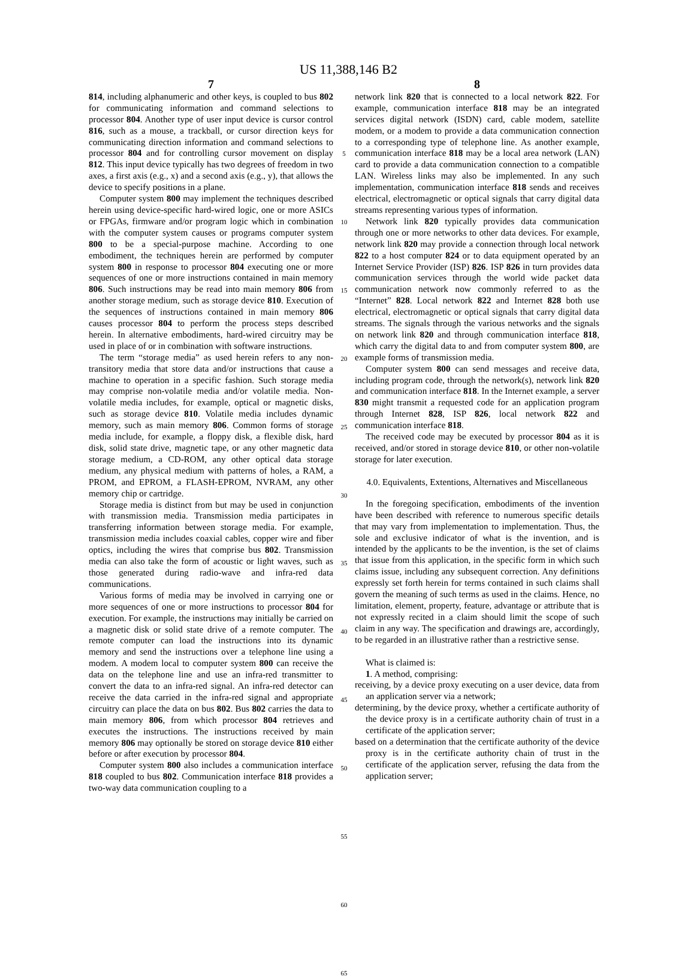US 11,388,146 B2
7
814, including alphanumeric and other keys, is coupled to bus 802 for communicating information and command selections to processor 804. Another type of user input device is cursor control 816, such as a mouse, a trackball, or cursor direction keys for communicating direction information and command selections to processor 804 and for controlling cursor movement on display 812. This input device typically has two degrees of freedom in two axes, a first axis (e.g., x) and a second axis (e.g., y), that allows the device to specify positions in a plane.
Computer system 800 may implement the techniques described herein using device-specific hard-wired logic, one or more ASICs or FPGAs, firmware and/or program logic which in combination with the computer system causes or programs computer system 800 to be a special-purpose machine. According to one embodiment, the techniques herein are performed by computer system 800 in response to processor 804 executing one or more sequences of one or more instructions contained in main memory 806. Such instructions may be read into main memory 806 from another storage medium, such as storage device 810. Execution of the sequences of instructions contained in main memory 806 causes processor 804 to perform the process steps described herein. In alternative embodiments, hard-wired circuitry may be used in place of or in combination with software instructions.
The term “storage media” as used herein refers to any non-transitory media that store data and/or instructions that cause a machine to operation in a specific fashion. Such storage media may comprise non-volatile media and/or volatile media. Non-volatile media includes, for example, optical or magnetic disks, such as storage device 810. Volatile media includes dynamic memory, such as main memory 806. Common forms of storage media include, for example, a floppy disk, a flexible disk, hard disk, solid state drive, magnetic tape, or any other magnetic data storage medium, a CD-ROM, any other optical data storage medium, any physical medium with patterns of holes, a RAM, a PROM, and EPROM, a FLASH-EPROM, NVRAM, any other memory chip or cartridge.
Storage media is distinct from but may be used in conjunction with transmission media. Transmission media participates in transferring information between storage media. For example, transmission media includes coaxial cables, copper wire and fiber optics, including the wires that comprise bus 802. Transmission media can also take the form of acoustic or light waves, such as those generated during radio-wave and infra-red data communications.
Various forms of media may be involved in carrying one or more sequences of one or more instructions to processor 804 for execution. For example, the instructions may initially be carried on a magnetic disk or solid state drive of a remote computer. The remote computer can load the instructions into its dynamic memory and send the instructions over a telephone line using a modem. A modem local to computer system 800 can receive the data on the telephone line and use an infra-red transmitter to convert the data to an infra-red signal. An infra-red detector can receive the data carried in the infra-red signal and appropriate circuitry can place the data on bus 802. Bus 802 carries the data to main memory 806, from which processor 804 retrieves and executes the instructions. The instructions received by main memory 806 may optionally be stored on storage device 810 either before or after execution by processor 804.
Computer system 800 also includes a communication interface 818 coupled to bus 802. Communication interface 818 provides a two-way data communication coupling to a
5
10
15
20
25
30
35
40
45
50
55
60
65
8
network link 820 that is connected to a local network 822. For example, communication interface 818 may be an integrated services digital network (ISDN) card, cable modem, satellite modem, or a modem to provide a data communication connection to a corresponding type of telephone line. As another example, communication interface 818 may be a local area network (LAN) card to provide a data communication connection to a compatible LAN. Wireless links may also be implemented. In any such implementation, communication interface 818 sends and receives electrical, electromagnetic or optical signals that carry digital data streams representing various types of information.
Network link 820 typically provides data communication through one or more networks to other data devices. For example, network link 820 may provide a connection through local network 822 to a host computer 824 or to data equipment operated by an Internet Service Provider (ISP) 826. ISP 826 in turn provides data communication services through the world wide packet data communication network now commonly referred to as the “Internet” 828. Local network 822 and Internet 828 both use electrical, electromagnetic or optical signals that carry digital data streams. The signals through the various networks and the signals on network link 820 and through communication interface 818, which carry the digital data to and from computer system 800, are example forms of transmission media.
Computer system 800 can send messages and receive data, including program code, through the network(s), network link 820 and communication interface 818. In the Internet example, a server 830 might transmit a requested code for an application program through Internet 828, ISP 826, local network 822 and communication interface 818.
The received code may be executed by processor 804 as it is received, and/or stored in storage device 810, or other non-volatile storage for later execution.
4.0. Equivalents, Extentions, Alternatives and Miscellaneous
In the foregoing specification, embodiments of the invention have been described with reference to numerous specific details that may vary from implementation to implementation. Thus, the sole and exclusive indicator of what is the invention, and is intended by the applicants to be the invention, is the set of claims that issue from this application, in the specific form in which such claims issue, including any subsequent correction. Any definitions expressly set forth herein for terms contained in such claims shall govern the meaning of such terms as used in the claims. Hence, no limitation, element, property, feature, advantage or attribute that is not expressly recited in a claim should limit the scope of such claim in any way. The specification and drawings are, accordingly, to be regarded in an illustrative rather than a restrictive sense.
What is claimed is:
1. A method, comprising:
receiving, by a device proxy executing on a user device, data from an application server via a network;
determining, by the device proxy, whether a certificate authority of the device proxy is in a certificate authority chain of trust in a certificate of the application server;
based on a determination that the certificate authority of the device proxy is in the certificate authority chain of trust in the certificate of the application server, refusing the data from the application server;